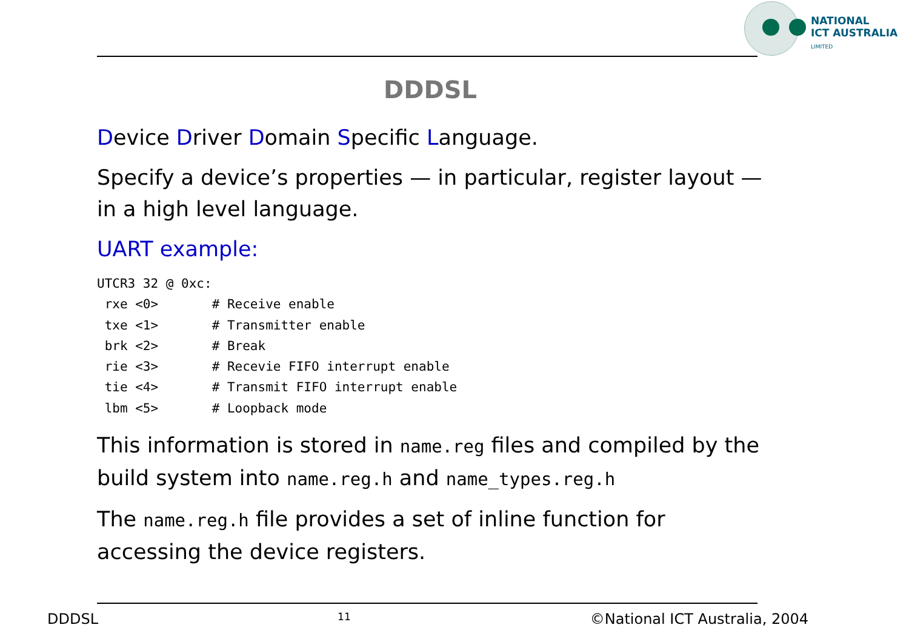NATIONAL
ICT AUSTRALIA
LIMITED
DDDSL
Device Driver Domain Specific Language.
Specify a device’s properties — in particular, register layout — in a high level language.
UART example:
UTCR3 32 @ 0xc:
 rxe <0>       # Receive enable
 txe <1>       # Transmitter enable
 brk <2>       # Break
 rie <3>       # Recevie FIFO interrupt enable
 tie <4>       # Transmit FIFO interrupt enable
 lbm <5>       # Loopback mode
This information is stored in name.reg files and compiled by the build system into name.reg.h and name_types.reg.h
The name.reg.h file provides a set of inline function for accessing the device registers.
DDDSL 11 ©National ICT Australia, 2004